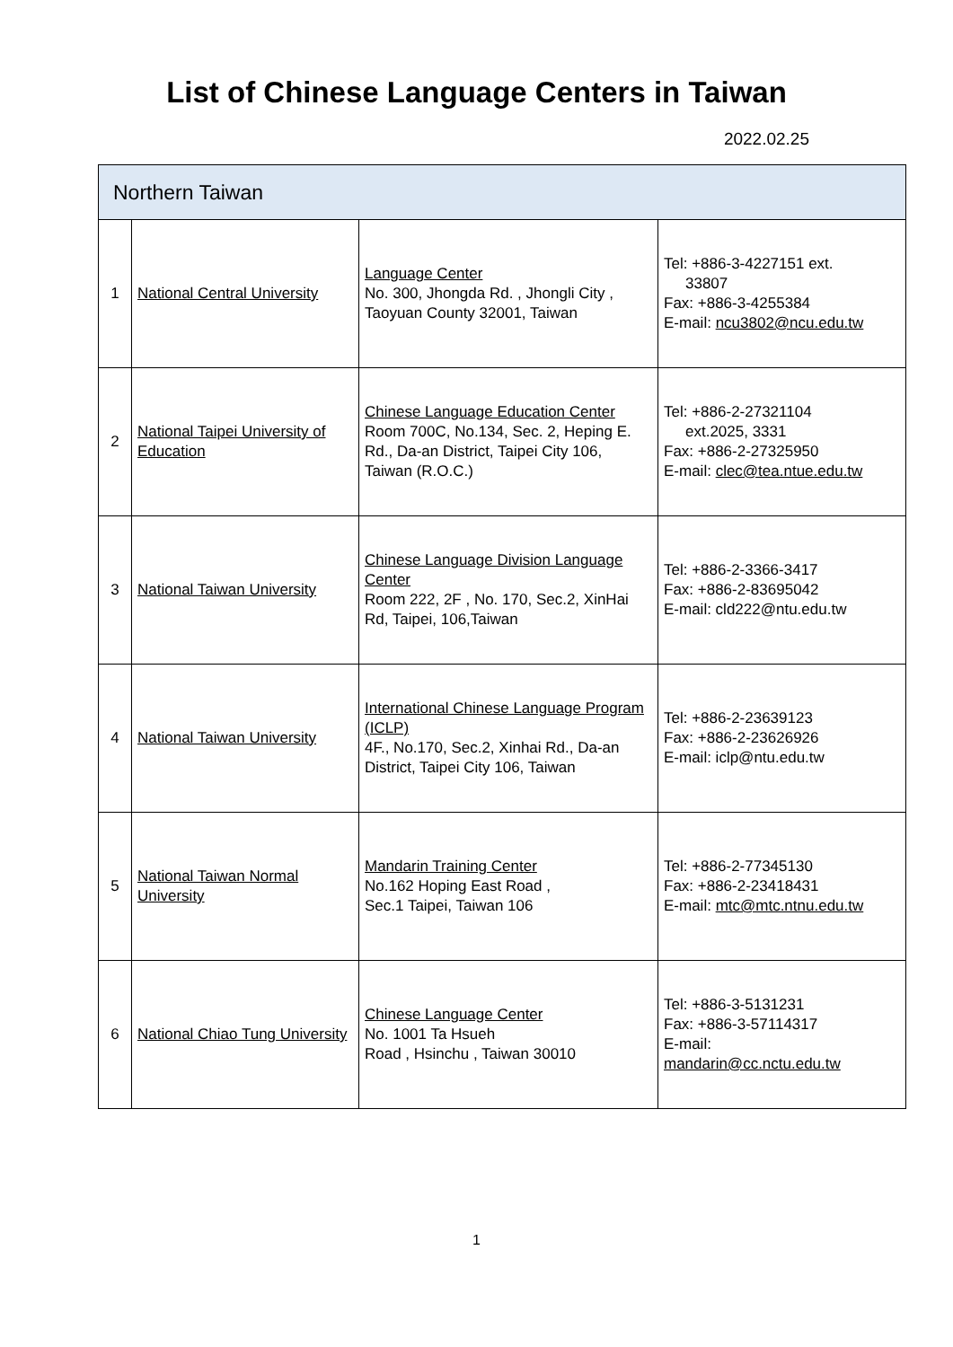List of Chinese Language Centers in Taiwan
2022.02.25
| Northern Taiwan | | | |
| --- | --- | --- | --- |
| 1 | National Central University | Language Center No. 300, Jhongda Rd. , Jhongli City , Taoyuan County 32001, Taiwan | Tel: +886-3-4227151 ext. 33807 Fax: +886-3-4255384 E-mail: ncu3802@ncu.edu.tw |
| 2 | National Taipei University of Education | Chinese Language Education Center Room 700C, No.134, Sec. 2, Heping E. Rd., Da-an District, Taipei City 106, Taiwan (R.O.C.) | Tel: +886-2-27321104 ext.2025, 3331 Fax: +886-2-27325950 E-mail: clec@tea.ntue.edu.tw |
| 3 | National Taiwan University | Chinese Language Division Language Center Room 222, 2F , No. 170, Sec.2, XinHai Rd, Taipei, 106,Taiwan | Tel: +886-2-3366-3417 Fax: +886-2-83695042 E-mail: cld222@ntu.edu.tw |
| 4 | National Taiwan University | International Chinese Language Program (ICLP) 4F., No.170, Sec.2, Xinhai Rd., Da-an District, Taipei City 106, Taiwan | Tel: +886-2-23639123 Fax: +886-2-23626926 E-mail: iclp@ntu.edu.tw |
| 5 | National Taiwan Normal University | Mandarin Training Center No.162 Hoping East Road , Sec.1 Taipei, Taiwan 106 | Tel: +886-2-77345130 Fax: +886-2-23418431 E-mail: mtc@mtc.ntnu.edu.tw |
| 6 | National Chiao Tung University | Chinese Language Center No. 1001 Ta Hsueh Road , Hsinchu , Taiwan 30010 | Tel: +886-3-5131231 Fax: +886-3-57114317 E-mail: mandarin@cc.nctu.edu.tw |
1